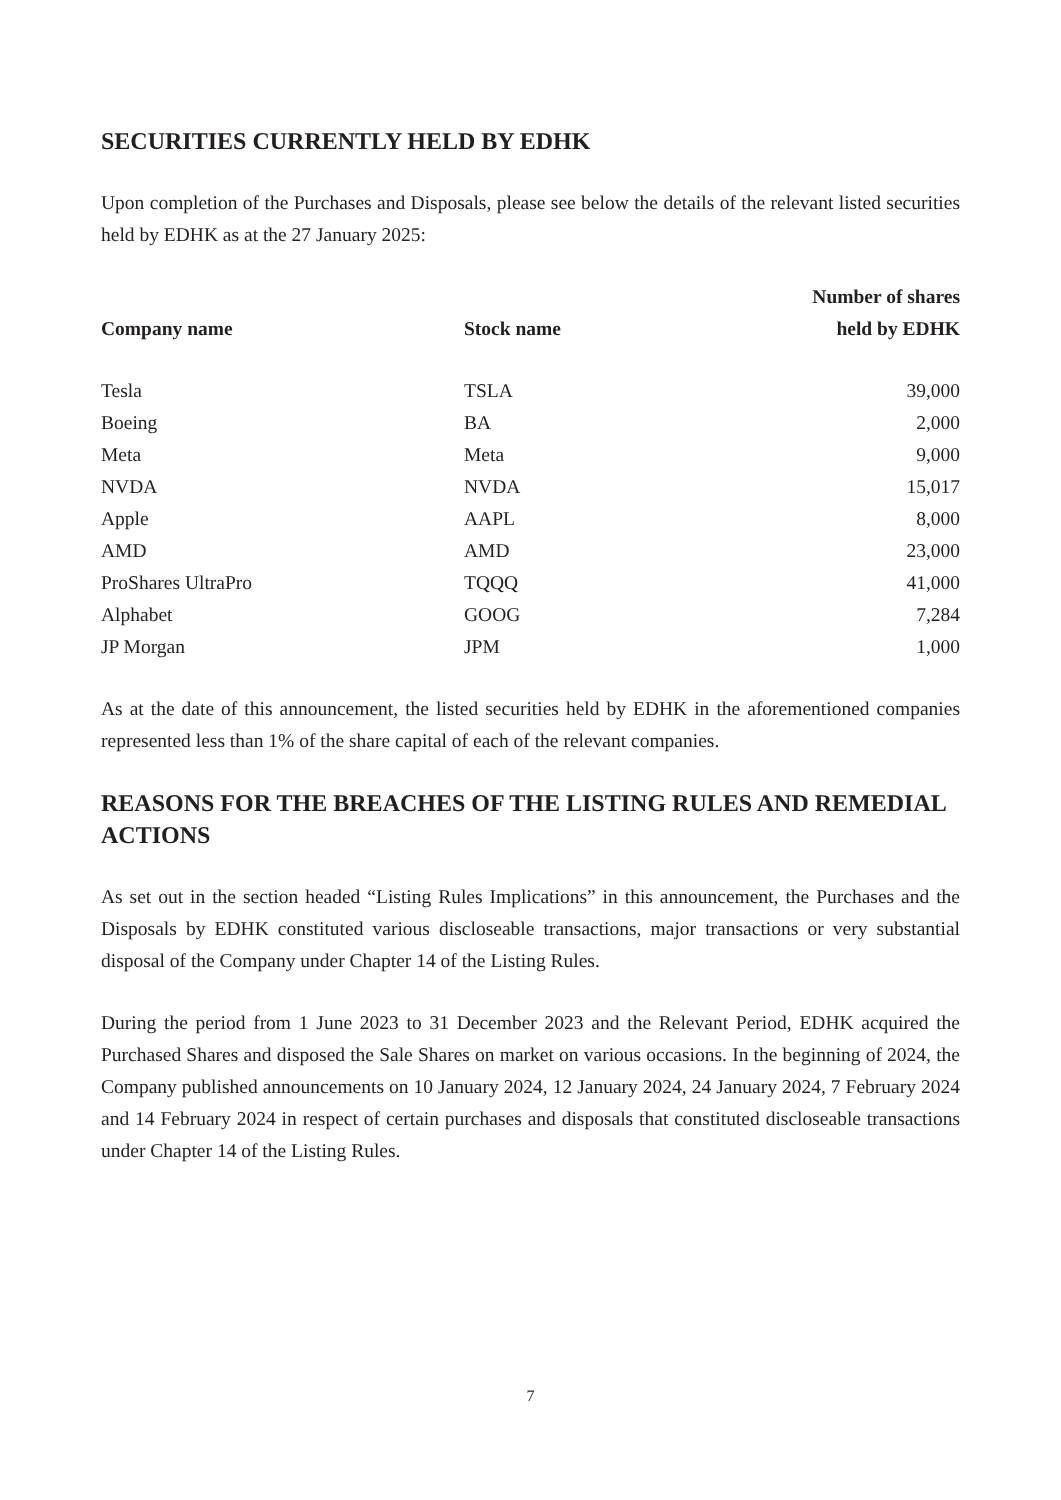SECURITIES CURRENTLY HELD BY EDHK
Upon completion of the Purchases and Disposals, please see below the details of the relevant listed securities held by EDHK as at the 27 January 2025:
| Company name | Stock name | Number of shares held by EDHK |
| --- | --- | --- |
| Tesla | TSLA | 39,000 |
| Boeing | BA | 2,000 |
| Meta | Meta | 9,000 |
| NVDA | NVDA | 15,017 |
| Apple | AAPL | 8,000 |
| AMD | AMD | 23,000 |
| ProShares UltraPro | TQQQ | 41,000 |
| Alphabet | GOOG | 7,284 |
| JP Morgan | JPM | 1,000 |
As at the date of this announcement, the listed securities held by EDHK in the aforementioned companies represented less than 1% of the share capital of each of the relevant companies.
REASONS FOR THE BREACHES OF THE LISTING RULES AND REMEDIAL ACTIONS
As set out in the section headed “Listing Rules Implications” in this announcement, the Purchases and the Disposals by EDHK constituted various discloseable transactions, major transactions or very substantial disposal of the Company under Chapter 14 of the Listing Rules.
During the period from 1 June 2023 to 31 December 2023 and the Relevant Period, EDHK acquired the Purchased Shares and disposed the Sale Shares on market on various occasions. In the beginning of 2024, the Company published announcements on 10 January 2024, 12 January 2024, 24 January 2024, 7 February 2024 and 14 February 2024 in respect of certain purchases and disposals that constituted discloseable transactions under Chapter 14 of the Listing Rules.
7